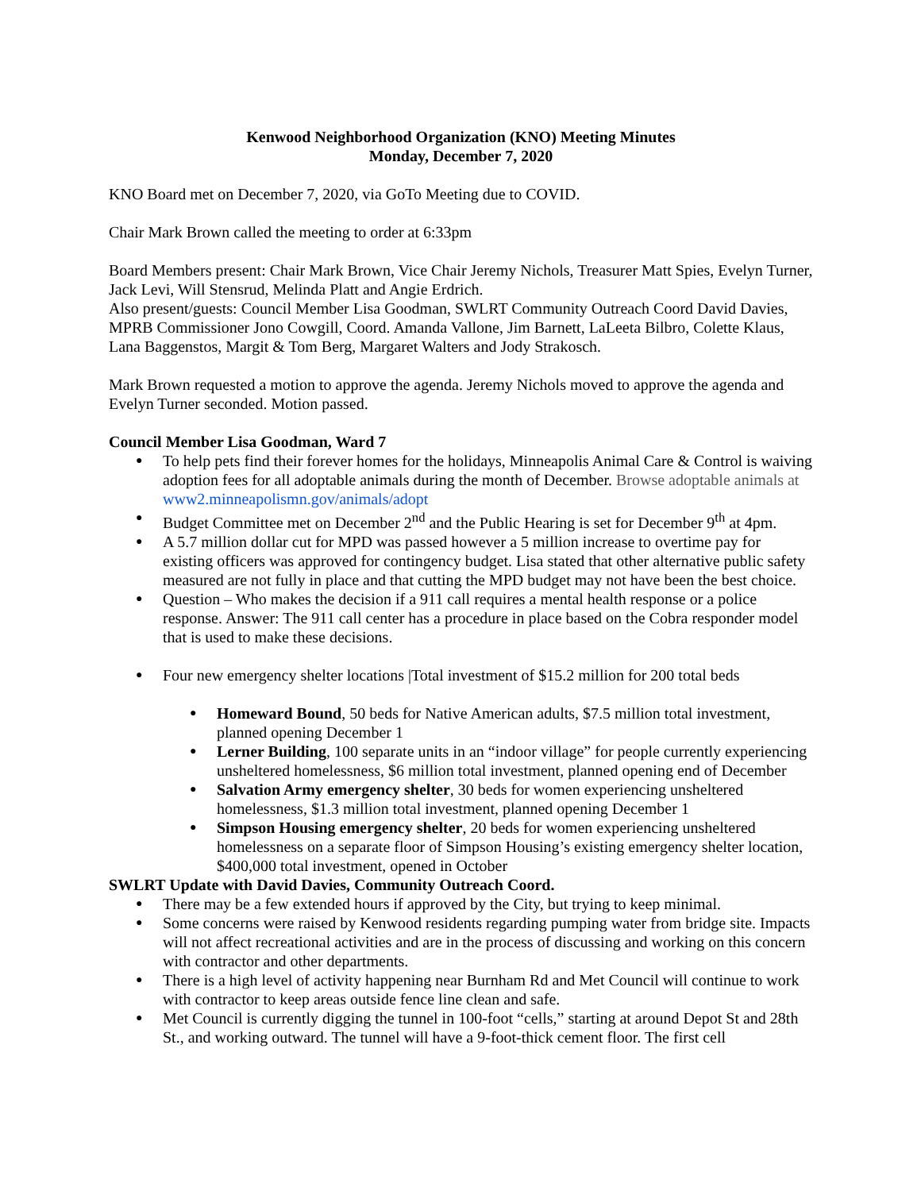Kenwood Neighborhood Organization (KNO) Meeting Minutes
Monday, December 7, 2020
KNO Board met on December 7, 2020, via GoTo Meeting due to COVID.
Chair Mark Brown called the meeting to order at 6:33pm
Board Members present: Chair Mark Brown, Vice Chair Jeremy Nichols, Treasurer Matt Spies, Evelyn Turner, Jack Levi, Will Stensrud, Melinda Platt and Angie Erdrich.
Also present/guests: Council Member Lisa Goodman, SWLRT Community Outreach Coord David Davies, MPRB Commissioner Jono Cowgill, Coord. Amanda Vallone, Jim Barnett, LaLeeta Bilbro, Colette Klaus, Lana Baggenstos, Margit & Tom Berg, Margaret Walters and Jody Strakosch.
Mark Brown requested a motion to approve the agenda. Jeremy Nichols moved to approve the agenda and Evelyn Turner seconded. Motion passed.
Council Member Lisa Goodman, Ward 7
To help pets find their forever homes for the holidays, Minneapolis Animal Care & Control is waiving adoption fees for all adoptable animals during the month of December. Browse adoptable animals at www2.minneapolismn.gov/animals/adopt
Budget Committee met on December 2<sup>nd</sup> and the Public Hearing is set for December 9<sup>th</sup> at 4pm.
A 5.7 million dollar cut for MPD was passed however a 5 million increase to overtime pay for existing officers was approved for contingency budget. Lisa stated that other alternative public safety measured are not fully in place and that cutting the MPD budget may not have been the best choice.
Question – Who makes the decision if a 911 call requires a mental health response or a police response. Answer: The 911 call center has a procedure in place based on the Cobra responder model that is used to make these decisions.
Four new emergency shelter locations |Total investment of $15.2 million for 200 total beds
Homeward Bound, 50 beds for Native American adults, $7.5 million total investment, planned opening December 1
Lerner Building, 100 separate units in an “indoor village” for people currently experiencing unsheltered homelessness, $6 million total investment, planned opening end of December
Salvation Army emergency shelter, 30 beds for women experiencing unsheltered homelessness, $1.3 million total investment, planned opening December 1
Simpson Housing emergency shelter, 20 beds for women experiencing unsheltered homelessness on a separate floor of Simpson Housing’s existing emergency shelter location, $400,000 total investment, opened in October
SWLRT Update with David Davies, Community Outreach Coord.
There may be a few extended hours if approved by the City, but trying to keep minimal.
Some concerns were raised by Kenwood residents regarding pumping water from bridge site. Impacts will not affect recreational activities and are in the process of discussing and working on this concern with contractor and other departments.
There is a high level of activity happening near Burnham Rd and Met Council will continue to work with contractor to keep areas outside fence line clean and safe.
Met Council is currently digging the tunnel in 100-foot “cells,” starting at around Depot St and 28th St., and working outward. The tunnel will have a 9-foot-thick cement floor. The first cell